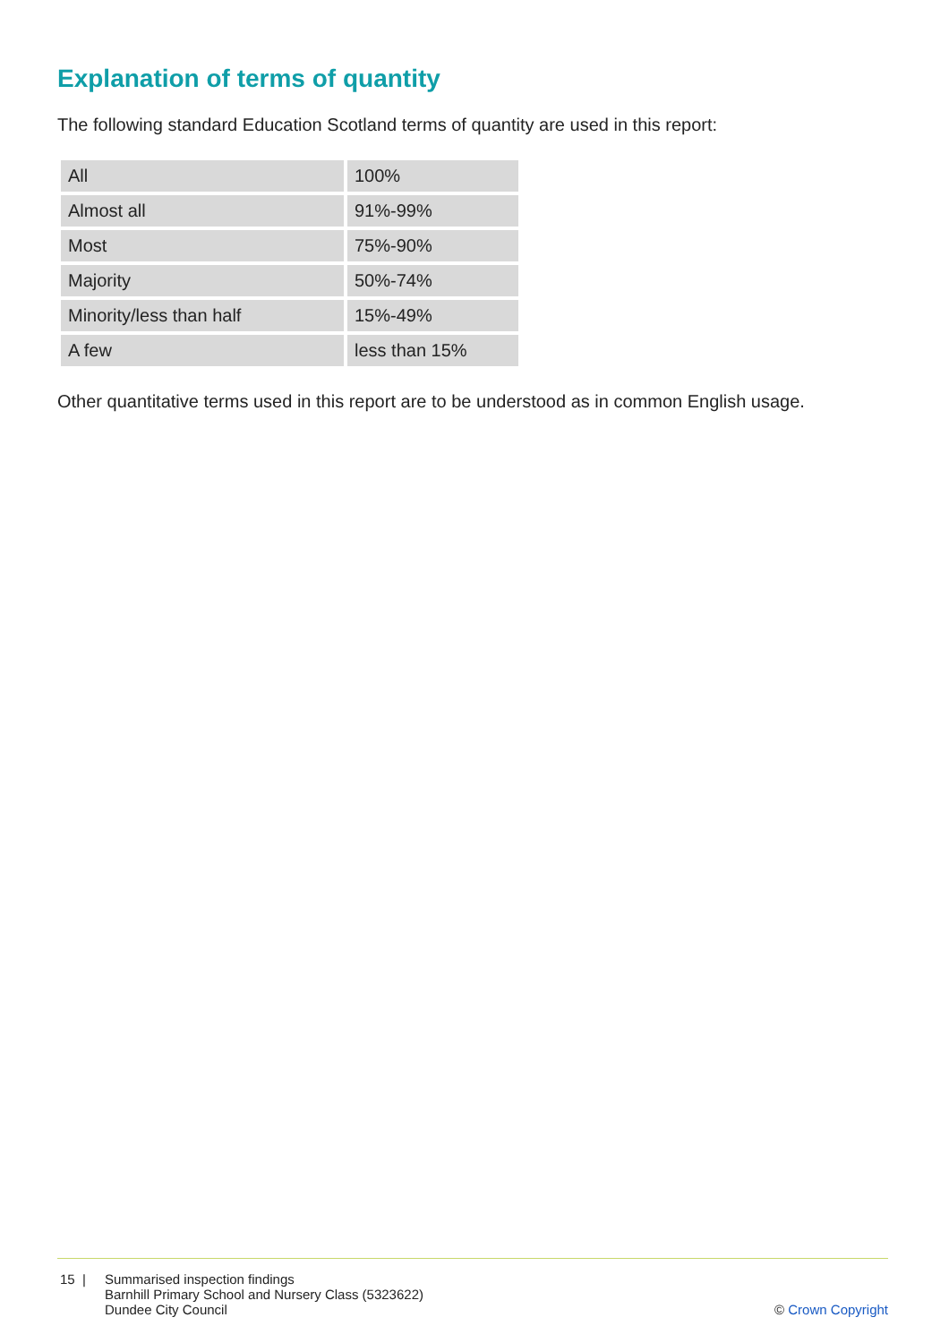Explanation of terms of quantity
The following standard Education Scotland terms of quantity are used in this report:
| All | 100% |
| Almost all | 91%-99% |
| Most | 75%-90% |
| Majority | 50%-74% |
| Minority/less than half | 15%-49% |
| A few | less than 15% |
Other quantitative terms used in this report are to be understood as in common English usage.
15 | Summarised inspection findings
Barnhill Primary School and Nursery Class (5323622)
Dundee City Council
© Crown Copyright